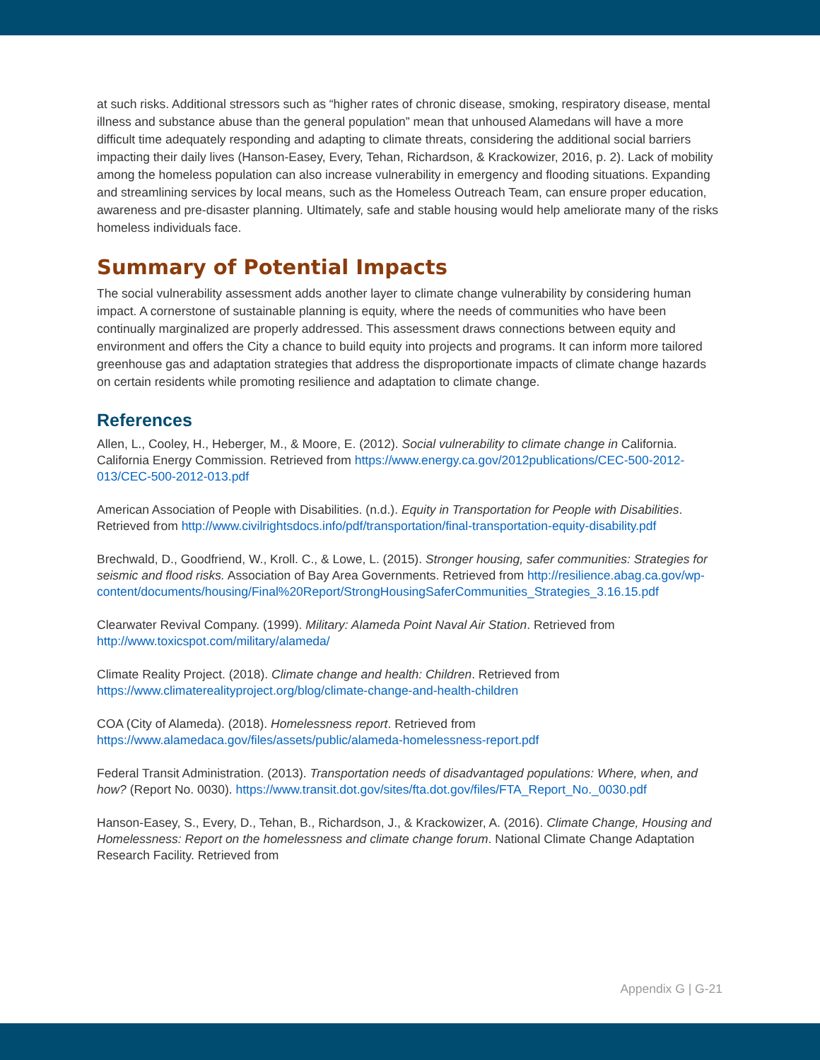at such risks. Additional stressors such as “higher rates of chronic disease, smoking, respiratory disease, mental illness and substance abuse than the general population” mean that unhoused Alamedans will have a more difficult time adequately responding and adapting to climate threats, considering the additional social barriers impacting their daily lives (Hanson-Easey, Every, Tehan, Richardson, & Krackowizer, 2016, p. 2). Lack of mobility among the homeless population can also increase vulnerability in emergency and flooding situations. Expanding and streamlining services by local means, such as the Homeless Outreach Team, can ensure proper education, awareness and pre-disaster planning. Ultimately, safe and stable housing would help ameliorate many of the risks homeless individuals face.
Summary of Potential Impacts
The social vulnerability assessment adds another layer to climate change vulnerability by considering human impact. A cornerstone of sustainable planning is equity, where the needs of communities who have been continually marginalized are properly addressed. This assessment draws connections between equity and environment and offers the City a chance to build equity into projects and programs. It can inform more tailored greenhouse gas and adaptation strategies that address the disproportionate impacts of climate change hazards on certain residents while promoting resilience and adaptation to climate change.
References
Allen, L., Cooley, H., Heberger, M., & Moore, E. (2012). Social vulnerability to climate change in California. California Energy Commission. Retrieved from https://www.energy.ca.gov/2012publications/CEC-500-2012-013/CEC-500-2012-013.pdf
American Association of People with Disabilities. (n.d.). Equity in Transportation for People with Disabilities. Retrieved from http://www.civilrightsdocs.info/pdf/transportation/final-transportation-equity-disability.pdf
Brechwald, D., Goodfriend, W., Kroll. C., & Lowe, L. (2015). Stronger housing, safer communities: Strategies for seismic and flood risks. Association of Bay Area Governments. Retrieved from http://resilience.abag.ca.gov/wp-content/documents/housing/Final%20Report/StrongHousingSaferCommunities_Strategies_3.16.15.pdf
Clearwater Revival Company. (1999). Military: Alameda Point Naval Air Station. Retrieved from http://www.toxicspot.com/military/alameda/
Climate Reality Project. (2018). Climate change and health: Children. Retrieved from https://www.climaterealityproject.org/blog/climate-change-and-health-children
COA (City of Alameda). (2018). Homelessness report. Retrieved from https://www.alamedaca.gov/files/assets/public/alameda-homelessness-report.pdf
Federal Transit Administration. (2013). Transportation needs of disadvantaged populations: Where, when, and how? (Report No. 0030). https://www.transit.dot.gov/sites/fta.dot.gov/files/FTA_Report_No._0030.pdf
Hanson-Easey, S., Every, D., Tehan, B., Richardson, J., & Krackowizer, A. (2016). Climate Change, Housing and Homelessness: Report on the homelessness and climate change forum. National Climate Change Adaptation Research Facility. Retrieved from
Appendix G | G-21